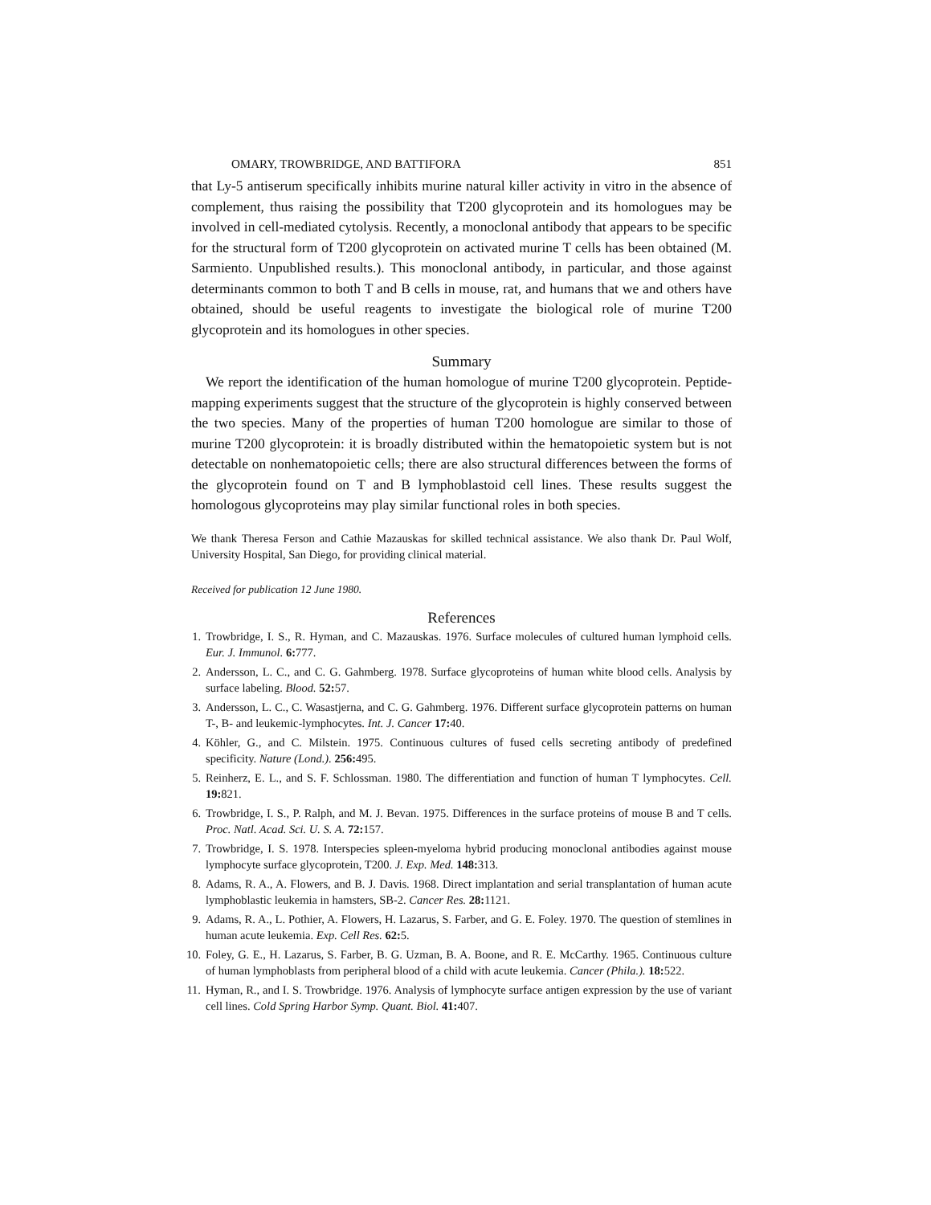OMARY, TROWBRIDGE, AND BATTIFORA 851
that Ly-5 antiserum specifically inhibits murine natural killer activity in vitro in the absence of complement, thus raising the possibility that T200 glycoprotein and its homologues may be involved in cell-mediated cytolysis. Recently, a monoclonal antibody that appears to be specific for the structural form of T200 glycoprotein on activated murine T cells has been obtained (M. Sarmiento. Unpublished results.). This monoclonal antibody, in particular, and those against determinants common to both T and B cells in mouse, rat, and humans that we and others have obtained, should be useful reagents to investigate the biological role of murine T200 glycoprotein and its homologues in other species.
Summary
We report the identification of the human homologue of murine T200 glycoprotein. Peptide-mapping experiments suggest that the structure of the glycoprotein is highly conserved between the two species. Many of the properties of human T200 homologue are similar to those of murine T200 glycoprotein: it is broadly distributed within the hematopoietic system but is not detectable on nonhematopoietic cells; there are also structural differences between the forms of the glycoprotein found on T and B lymphoblastoid cell lines. These results suggest the homologous glycoproteins may play similar functional roles in both species.
We thank Theresa Ferson and Cathie Mazauskas for skilled technical assistance. We also thank Dr. Paul Wolf, University Hospital, San Diego, for providing clinical material.
Received for publication 12 June 1980.
References
1. Trowbridge, I. S., R. Hyman, and C. Mazauskas. 1976. Surface molecules of cultured human lymphoid cells. Eur. J. Immunol. 6: 777.
2. Andersson, L. C., and C. G. Gahmberg. 1978. Surface glycoproteins of human white blood cells. Analysis by surface labeling. Blood. 52: 57.
3. Andersson, L. C., C. Wasastjerna, and C. G. Gahmberg. 1976. Different surface glycoprotein patterns on human T-, B- and leukemic-lymphocytes. Int. J. Cancer 17: 40.
4. Köhler, G., and C. Milstein. 1975. Continuous cultures of fused cells secreting antibody of predefined specificity. Nature (Lond.). 256: 495.
5. Reinherz, E. L., and S. F. Schlossman. 1980. The differentiation and function of human T lymphocytes. Cell. 19: 821.
6. Trowbridge, I. S., P. Ralph, and M. J. Bevan. 1975. Differences in the surface proteins of mouse B and T cells. Proc. Natl. Acad. Sci. U. S. A. 72: 157.
7. Trowbridge, I. S. 1978. Interspecies spleen-myeloma hybrid producing monoclonal antibodies against mouse lymphocyte surface glycoprotein, T200. J. Exp. Med. 148: 313.
8. Adams, R. A., A. Flowers, and B. J. Davis. 1968. Direct implantation and serial transplantation of human acute lymphoblastic leukemia in hamsters, SB-2. Cancer Res. 28: 1121.
9. Adams, R. A., L. Pothier, A. Flowers, H. Lazarus, S. Farber, and G. E. Foley. 1970. The question of stemlines in human acute leukemia. Exp. Cell Res. 62: 5.
10. Foley, G. E., H. Lazarus, S. Farber, B. G. Uzman, B. A. Boone, and R. E. McCarthy. 1965. Continuous culture of human lymphoblasts from peripheral blood of a child with acute leukemia. Cancer (Phila.). 18: 522.
11. Hyman, R., and I. S. Trowbridge. 1976. Analysis of lymphocyte surface antigen expression by the use of variant cell lines. Cold Spring Harbor Symp. Quant. Biol. 41: 407.